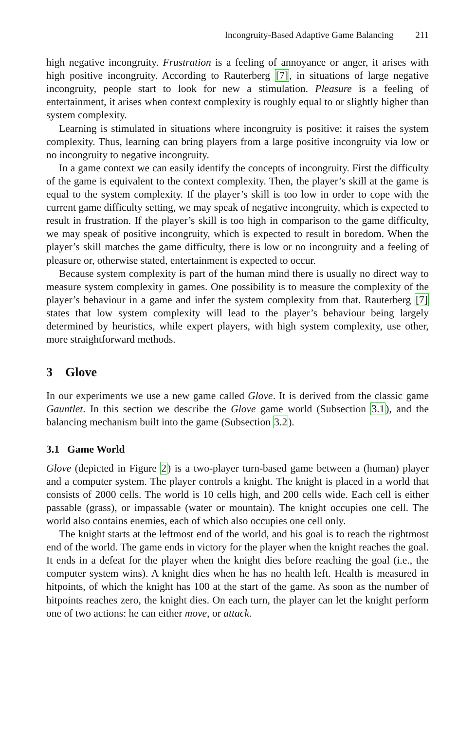Incongruity-Based Adaptive Game Balancing 211
high negative incongruity. Frustration is a feeling of annoyance or anger, it arises with high positive incongruity. According to Rauterberg [7], in situations of large negative incongruity, people start to look for new a stimulation. Pleasure is a feeling of entertainment, it arises when context complexity is roughly equal to or slightly higher than system complexity.
Learning is stimulated in situations where incongruity is positive: it raises the system complexity. Thus, learning can bring players from a large positive incongruity via low or no incongruity to negative incongruity.
In a game context we can easily identify the concepts of incongruity. First the difficulty of the game is equivalent to the context complexity. Then, the player’s skill at the game is equal to the system complexity. If the player’s skill is too low in order to cope with the current game difficulty setting, we may speak of negative incongruity, which is expected to result in frustration. If the player’s skill is too high in comparison to the game difficulty, we may speak of positive incongruity, which is expected to result in boredom. When the player’s skill matches the game difficulty, there is low or no incongruity and a feeling of pleasure or, otherwise stated, entertainment is expected to occur.
Because system complexity is part of the human mind there is usually no direct way to measure system complexity in games. One possibility is to measure the complexity of the player’s behaviour in a game and infer the system complexity from that. Rauterberg [7] states that low system complexity will lead to the player’s behaviour being largely determined by heuristics, while expert players, with high system complexity, use other, more straightforward methods.
3 Glove
In our experiments we use a new game called Glove. It is derived from the classic game Gauntlet. In this section we describe the Glove game world (Subsection 3.1), and the balancing mechanism built into the game (Subsection 3.2).
3.1 Game World
Glove (depicted in Figure 2) is a two-player turn-based game between a (human) player and a computer system. The player controls a knight. The knight is placed in a world that consists of 2000 cells. The world is 10 cells high, and 200 cells wide. Each cell is either passable (grass), or impassable (water or mountain). The knight occupies one cell. The world also contains enemies, each of which also occupies one cell only.
The knight starts at the leftmost end of the world, and his goal is to reach the rightmost end of the world. The game ends in victory for the player when the knight reaches the goal. It ends in a defeat for the player when the knight dies before reaching the goal (i.e., the computer system wins). A knight dies when he has no health left. Health is measured in hitpoints, of which the knight has 100 at the start of the game. As soon as the number of hitpoints reaches zero, the knight dies. On each turn, the player can let the knight perform one of two actions: he can either move, or attack.